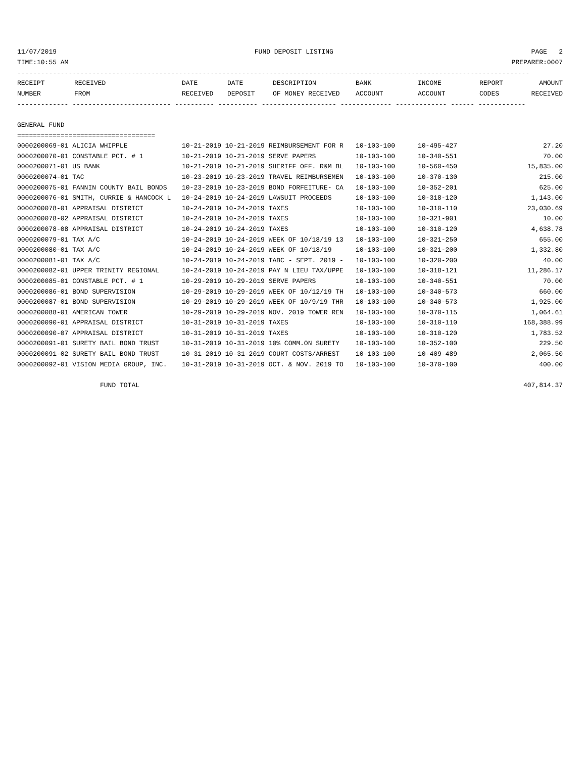11/07/2019 FUND DEPOSIT LISTING PAGE 2
TIME:10:55 AM PREPARER:0007
----------------------------------------------------------------------------------------------------------------------------------
| RECEIPT NUMBER | RECEIVED FROM | DATE RECEIVED | DATE DEPOSIT | DESCRIPTION OF MONEY RECEIVED | BANK ACCOUNT | INCOME ACCOUNT | REPORT CODES | AMOUNT RECEIVED |
| --- | --- | --- | --- | --- | --- | --- | --- | --- |
------------- ------------------------- ---------- ---------- ------------------- ------------- ------------- ------ ------------
GENERAL FUND
===================================
| 0000200069-01 ALICIA WHIPPLE | 10-21-2019 10-21-2019 REIMBURSEMENT FOR R | 10-103-100 | 10-495-427 | 27.20 |
| 0000200070-01 CONSTABLE PCT. # 1 | 10-21-2019 10-21-2019 SERVE PAPERS | 10-103-100 | 10-340-551 | 70.00 |
| 0000200071-01 US BANK | 10-21-2019 10-21-2019 SHERIFF OFF. R&M BL | 10-103-100 | 10-560-450 | 15,835.00 |
| 0000200074-01 TAC | 10-23-2019 10-23-2019 TRAVEL REIMBURSEMEN | 10-103-100 | 10-370-130 | 215.00 |
| 0000200075-01 FANNIN COUNTY BAIL BONDS | 10-23-2019 10-23-2019 BOND FORFEITURE- CA | 10-103-100 | 10-352-201 | 625.00 |
| 0000200076-01 SMITH, CURRIE & HANCOCK L | 10-24-2019 10-24-2019 LAWSUIT PROCEEDS | 10-103-100 | 10-318-120 | 1,143.00 |
| 0000200078-01 APPRAISAL DISTRICT | 10-24-2019 10-24-2019 TAXES | 10-103-100 | 10-310-110 | 23,030.69 |
| 0000200078-02 APPRAISAL DISTRICT | 10-24-2019 10-24-2019 TAXES | 10-103-100 | 10-321-901 | 10.00 |
| 0000200078-08 APPRAISAL DISTRICT | 10-24-2019 10-24-2019 TAXES | 10-103-100 | 10-310-120 | 4,638.78 |
| 0000200079-01 TAX A/C | 10-24-2019 10-24-2019 WEEK OF 10/18/19 13 | 10-103-100 | 10-321-250 | 655.00 |
| 0000200080-01 TAX A/C | 10-24-2019 10-24-2019 WEEK OF 10/18/19 | 10-103-100 | 10-321-200 | 1,332.80 |
| 0000200081-01 TAX A/C | 10-24-2019 10-24-2019 TABC - SEPT. 2019 - | 10-103-100 | 10-320-200 | 40.00 |
| 0000200082-01 UPPER TRINITY REGIONAL | 10-24-2019 10-24-2019 PAY N LIEU TAX/UPPE | 10-103-100 | 10-318-121 | 11,286.17 |
| 0000200085-01 CONSTABLE PCT. # 1 | 10-29-2019 10-29-2019 SERVE PAPERS | 10-103-100 | 10-340-551 | 70.00 |
| 0000200086-01 BOND SUPERVISION | 10-29-2019 10-29-2019 WEEK OF 10/12/19 TH | 10-103-100 | 10-340-573 | 660.00 |
| 0000200087-01 BOND SUPERVISION | 10-29-2019 10-29-2019 WEEK OF 10/9/19 THR | 10-103-100 | 10-340-573 | 1,925.00 |
| 0000200088-01 AMERICAN TOWER | 10-29-2019 10-29-2019 NOV. 2019 TOWER REN | 10-103-100 | 10-370-115 | 1,064.61 |
| 0000200090-01 APPRAISAL DISTRICT | 10-31-2019 10-31-2019 TAXES | 10-103-100 | 10-310-110 | 168,388.99 |
| 0000200090-07 APPRAISAL DISTRICT | 10-31-2019 10-31-2019 TAXES | 10-103-100 | 10-310-120 | 1,783.52 |
| 0000200091-01 SURETY BAIL BOND TRUST | 10-31-2019 10-31-2019 10% COMM.ON SURETY | 10-103-100 | 10-352-100 | 229.50 |
| 0000200091-02 SURETY BAIL BOND TRUST | 10-31-2019 10-31-2019 COURT COSTS/ARREST | 10-103-100 | 10-409-489 | 2,065.50 |
| 0000200092-01 VISION MEDIA GROUP, INC. | 10-31-2019 10-31-2019 OCT. & NOV. 2019 TO | 10-103-100 | 10-370-100 | 400.00 |
FUND TOTAL 407,814.37